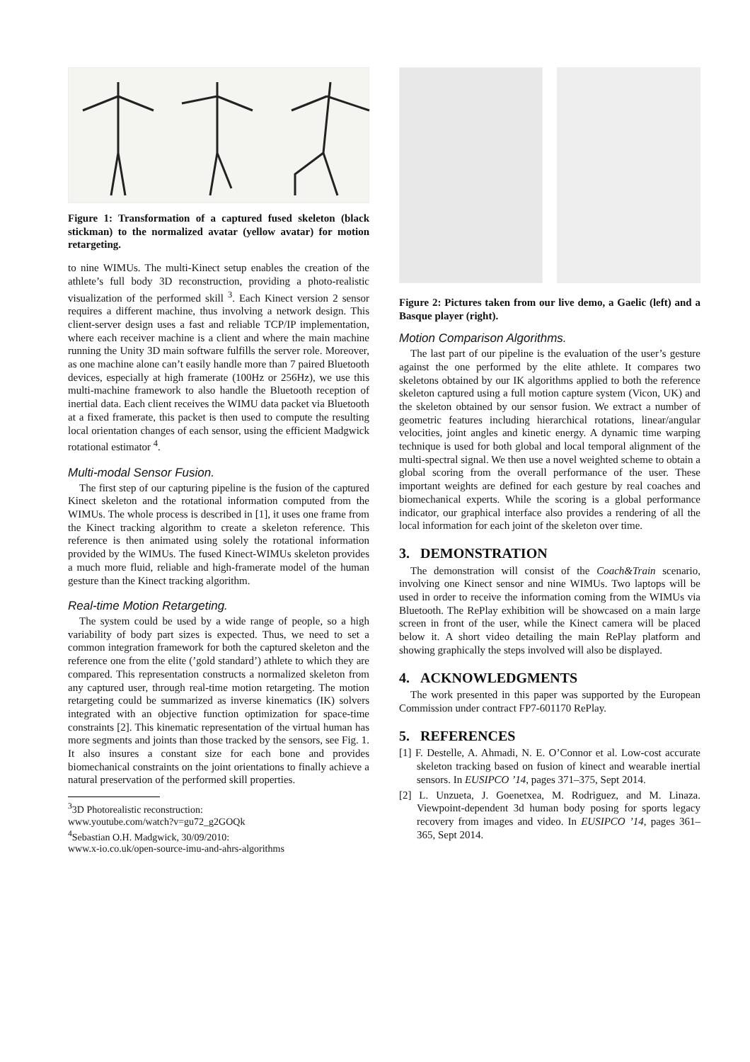Figure 1: Transformation of a captured fused skeleton (black stickman) to the normalized avatar (yellow avatar) for motion retargeting.
to nine WIMUs. The multi-Kinect setup enables the creation of the athlete’s full body 3D reconstruction, providing a photo-realistic visualization of the performed skill <sup>3</sup>. Each Kinect version 2 sensor requires a different machine, thus involving a network design. This client-server design uses a fast and reliable TCP/IP implementation, where each receiver machine is a client and where the main machine running the Unity 3D main software fulfills the server role. Moreover, as one machine alone can’t easily handle more than 7 paired Bluetooth devices, especially at high framerate (100Hz or 256Hz), we use this multi-machine framework to also handle the Bluetooth reception of inertial data. Each client receives the WIMU data packet via Bluetooth at a fixed framerate, this packet is then used to compute the resulting local orientation changes of each sensor, using the efficient Madgwick rotational estimator <sup>4</sup>.
Multi-modal Sensor Fusion.
The first step of our capturing pipeline is the fusion of the captured Kinect skeleton and the rotational information computed from the WIMUs. The whole process is described in [1], it uses one frame from the Kinect tracking algorithm to create a skeleton reference. This reference is then animated using solely the rotational information provided by the WIMUs. The fused Kinect-WIMUs skeleton provides a much more fluid, reliable and high-framerate model of the human gesture than the Kinect tracking algorithm.
Real-time Motion Retargeting.
The system could be used by a wide range of people, so a high variability of body part sizes is expected. Thus, we need to set a common integration framework for both the captured skeleton and the reference one from the elite (’gold standard’) athlete to which they are compared. This representation constructs a normalized skeleton from any captured user, through real-time motion retargeting. The motion retargeting could be summarized as inverse kinematics (IK) solvers integrated with an objective function optimization for space-time constraints [2]. This kinematic representation of the virtual human has more segments and joints than those tracked by the sensors, see Fig. 1. It also insures a constant size for each bone and provides biomechanical constraints on the joint orientations to finally achieve a natural preservation of the performed skill properties.
<sup>3</sup> 3D Photorealistic reconstruction:
www.youtube.com/watch?v=gu72_g2GOQk
<sup>4</sup> Sebastian O.H. Madgwick, 30/09/2010:
www.x-io.co.uk/open-source-imu-and-ahrs-algorithms
Figure 2: Pictures taken from our live demo, a Gaelic (left) and a Basque player (right).
Motion Comparison Algorithms.
The last part of our pipeline is the evaluation of the user’s gesture against the one performed by the elite athlete. It compares two skeletons obtained by our IK algorithms applied to both the reference skeleton captured using a full motion capture system (Vicon, UK) and the skeleton obtained by our sensor fusion. We extract a number of geometric features including hierarchical rotations, linear/angular velocities, joint angles and kinetic energy. A dynamic time warping technique is used for both global and local temporal alignment of the multi-spectral signal. We then use a novel weighted scheme to obtain a global scoring from the overall performance of the user. These important weights are defined for each gesture by real coaches and biomechanical experts. While the scoring is a global performance indicator, our graphical interface also provides a rendering of all the local information for each joint of the skeleton over time.
3. DEMONSTRATION
The demonstration will consist of the Coach&Train scenario, involving one Kinect sensor and nine WIMUs. Two laptops will be used in order to receive the information coming from the WIMUs via Bluetooth. The RePlay exhibition will be showcased on a main large screen in front of the user, while the Kinect camera will be placed below it. A short video detailing the main RePlay platform and showing graphically the steps involved will also be displayed.
4. ACKNOWLEDGMENTS
The work presented in this paper was supported by the European Commission under contract FP7-601170 RePlay.
5. REFERENCES
[1] F. Destelle, A. Ahmadi, N. E. O’Connor et al. Low-cost accurate skeleton tracking based on fusion of kinect and wearable inertial sensors. In EUSIPCO ’14, pages 371–375, Sept 2014.
[2] L. Unzueta, J. Goenetxea, M. Rodriguez, and M. Linaza. Viewpoint-dependent 3d human body posing for sports legacy recovery from images and video. In EUSIPCO ’14, pages 361–365, Sept 2014.